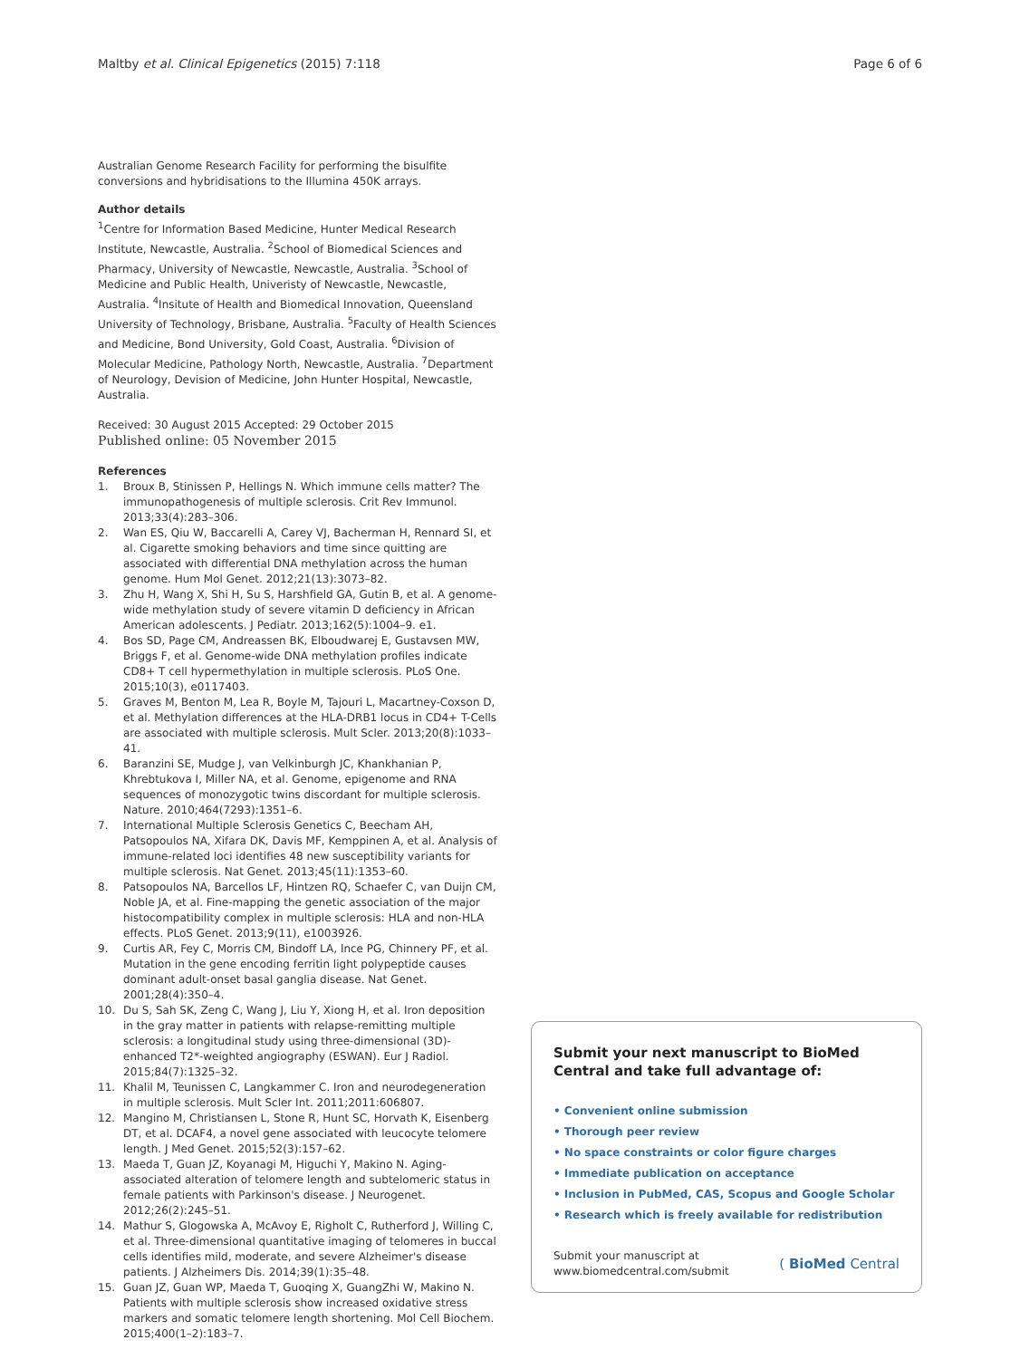Maltby et al. Clinical Epigenetics (2015) 7:118 Page 6 of 6
Australian Genome Research Facility for performing the bisulfite conversions and hybridisations to the Illumina 450K arrays.
Author details
<sup>1</sup> Centre for Information Based Medicine, Hunter Medical Research Institute, Newcastle, Australia. <sup>2</sup>School of Biomedical Sciences and Pharmacy, University of Newcastle, Newcastle, Australia. <sup>3</sup>School of Medicine and Public Health, Univeristy of Newcastle, Newcastle, Australia. <sup>4</sup>Insitute of Health and Biomedical Innovation, Queensland University of Technology, Brisbane, Australia. <sup>5</sup>Faculty of Health Sciences and Medicine, Bond University, Gold Coast, Australia. <sup>6</sup>Division of Molecular Medicine, Pathology North, Newcastle, Australia. <sup>7</sup>Department of Neurology, Devision of Medicine, John Hunter Hospital, Newcastle, Australia.
Received: 30 August 2015 Accepted: 29 October 2015
Published online: 05 November 2015
References
1. Broux B, Stinissen P, Hellings N. Which immune cells matter? The immunopathogenesis of multiple sclerosis. Crit Rev Immunol. 2013;33(4):283–306.
2. Wan ES, Qiu W, Baccarelli A, Carey VJ, Bacherman H, Rennard SI, et al. Cigarette smoking behaviors and time since quitting are associated with differential DNA methylation across the human genome. Hum Mol Genet. 2012;21(13):3073–82.
3. Zhu H, Wang X, Shi H, Su S, Harshfield GA, Gutin B, et al. A genome-wide methylation study of severe vitamin D deficiency in African American adolescents. J Pediatr. 2013;162(5):1004–9. e1.
4. Bos SD, Page CM, Andreassen BK, Elboudwarej E, Gustavsen MW, Briggs F, et al. Genome-wide DNA methylation profiles indicate CD8+ T cell hypermethylation in multiple sclerosis. PLoS One. 2015;10(3), e0117403.
5. Graves M, Benton M, Lea R, Boyle M, Tajouri L, Macartney-Coxson D, et al. Methylation differences at the HLA-DRB1 locus in CD4+ T-Cells are associated with multiple sclerosis. Mult Scler. 2013;20(8):1033–41.
6. Baranzini SE, Mudge J, van Velkinburgh JC, Khankhanian P, Khrebtukova I, Miller NA, et al. Genome, epigenome and RNA sequences of monozygotic twins discordant for multiple sclerosis. Nature. 2010;464(7293):1351–6.
7. International Multiple Sclerosis Genetics C, Beecham AH, Patsopoulos NA, Xifara DK, Davis MF, Kemppinen A, et al. Analysis of immune-related loci identifies 48 new susceptibility variants for multiple sclerosis. Nat Genet. 2013;45(11):1353–60.
8. Patsopoulos NA, Barcellos LF, Hintzen RQ, Schaefer C, van Duijn CM, Noble JA, et al. Fine-mapping the genetic association of the major histocompatibility complex in multiple sclerosis: HLA and non-HLA effects. PLoS Genet. 2013;9(11), e1003926.
9. Curtis AR, Fey C, Morris CM, Bindoff LA, Ince PG, Chinnery PF, et al. Mutation in the gene encoding ferritin light polypeptide causes dominant adult-onset basal ganglia disease. Nat Genet. 2001;28(4):350–4.
10. Du S, Sah SK, Zeng C, Wang J, Liu Y, Xiong H, et al. Iron deposition in the gray matter in patients with relapse-remitting multiple sclerosis: a longitudinal study using three-dimensional (3D)-enhanced T2*-weighted angiography (ESWAN). Eur J Radiol. 2015;84(7):1325–32.
11. Khalil M, Teunissen C, Langkammer C. Iron and neurodegeneration in multiple sclerosis. Mult Scler Int. 2011;2011:606807.
12. Mangino M, Christiansen L, Stone R, Hunt SC, Horvath K, Eisenberg DT, et al. DCAF4, a novel gene associated with leucocyte telomere length. J Med Genet. 2015;52(3):157–62.
13. Maeda T, Guan JZ, Koyanagi M, Higuchi Y, Makino N. Aging-associated alteration of telomere length and subtelomeric status in female patients with Parkinson's disease. J Neurogenet. 2012;26(2):245–51.
14. Mathur S, Glogowska A, McAvoy E, Righolt C, Rutherford J, Willing C, et al. Three-dimensional quantitative imaging of telomeres in buccal cells identifies mild, moderate, and severe Alzheimer's disease patients. J Alzheimers Dis. 2014;39(1):35–48.
15. Guan JZ, Guan WP, Maeda T, Guoqing X, GuangZhi W, Makino N. Patients with multiple sclerosis show increased oxidative stress markers and somatic telomere length shortening. Mol Cell Biochem. 2015;400(1–2):183–7.
Submit your next manuscript to BioMed Central and take full advantage of:
• Convenient online submission
• Thorough peer review
• No space constraints or color figure charges
• Immediate publication on acceptance
• Inclusion in PubMed, CAS, Scopus and Google Scholar
• Research which is freely available for redistribution
Submit your manuscript at
www.biomedcentral.com/submit ( BioMed Central